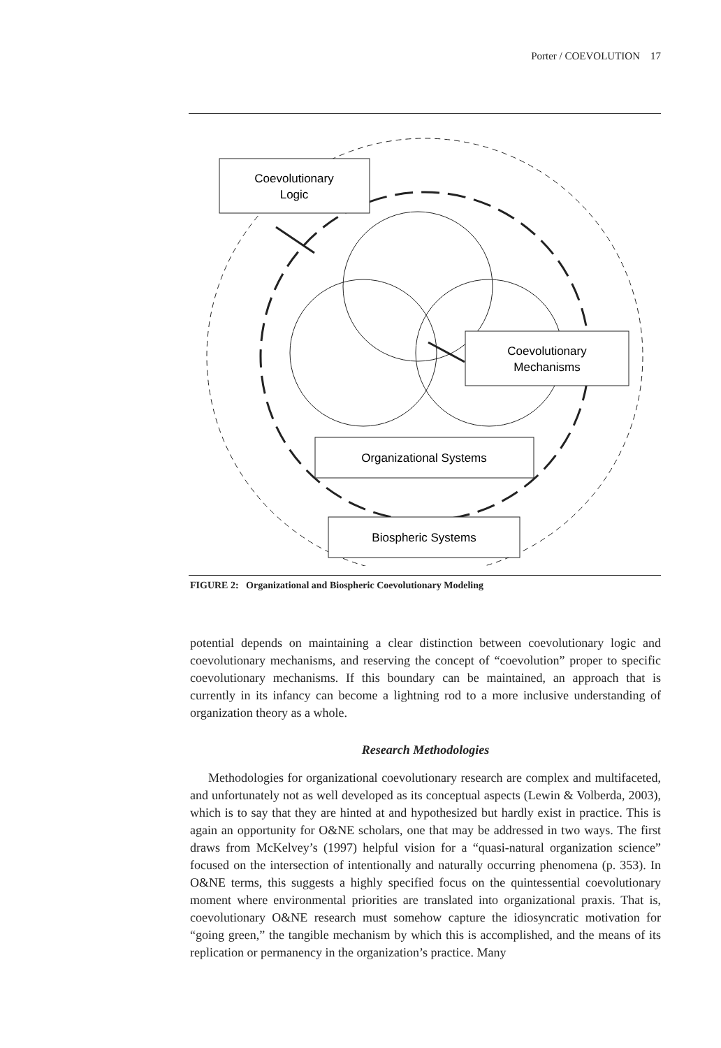Porter / COEVOLUTION 17
Coevolutionary
Logic
Coevolutionary
Mechanisms
Organizational Systems
Biospheric Systems
FIGURE 2: Organizational and Biospheric Coevolutionary Modeling
potential depends on maintaining a clear distinction between coevolutionary logic and coevolutionary mechanisms, and reserving the concept of “coevolution” proper to specific coevolutionary mechanisms. If this boundary can be maintained, an approach that is currently in its infancy can become a lightning rod to a more inclusive understanding of organization theory as a whole.
Research Methodologies
Methodologies for organizational coevolutionary research are complex and multifaceted, and unfortunately not as well developed as its conceptual aspects (Lewin & Volberda, 2003), which is to say that they are hinted at and hypothesized but hardly exist in practice. This is again an opportunity for O&NE scholars, one that may be addressed in two ways. The first draws from McKelvey’s (1997) helpful vision for a “quasi-natural organization science” focused on the intersection of intentionally and naturally occurring phenomena (p. 353). In O&NE terms, this suggests a highly specified focus on the quintessential coevolutionary moment where environmental priorities are translated into organizational praxis. That is, coevolutionary O&NE research must somehow capture the idiosyncratic motivation for “going green,” the tangible mechanism by which this is accomplished, and the means of its replication or permanency in the organization’s practice. Many